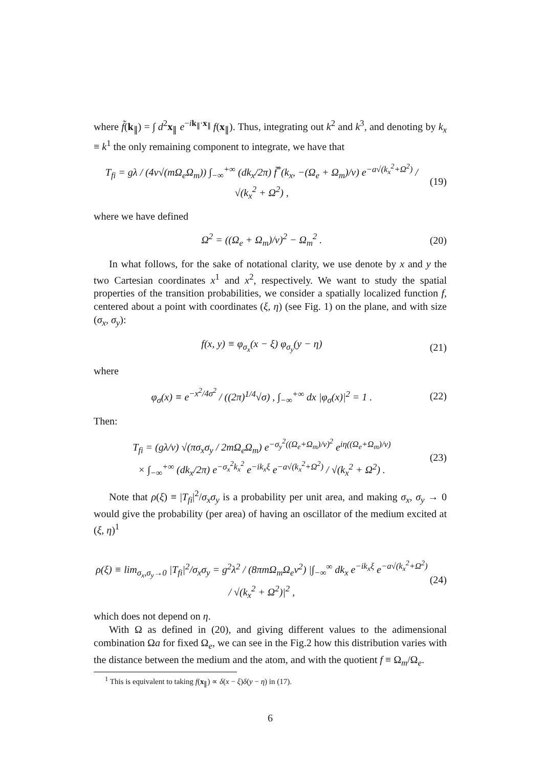where f̃(k<sub>∥</sub>) = ∫ d<sup>2</sup>x<sub>∥</sub> e<sup>−ik<sub>∥</sub>·x<sub>∥</sub></sup> f(x<sub>∥</sub>). Thus, integrating out k<sup>2</sup> and k<sup>3</sup>, and denoting by k<sub>x</sub> ≡ k<sup>1</sup> the only remaining component to integrate, we have that
T<sub>fi</sub> = gλ / (4v√(mΩ<sub>e</sub>Ω<sub>m</sub>)) ∫<sub>−∞</sub><sup>+∞</sup> (dk<sub>x</sub>/2π) f̃<sup>*</sup>(k<sub>x</sub>, −(Ω<sub>e</sub> + Ω<sub>m</sub>)/v) e<sup>−a√(k<sub>x</sub><sup>2</sup>+Ω<sup>2</sup>)</sup> / √(k<sub>x</sub><sup>2</sup> + Ω<sup>2</sup>) , (19)
where we have defined
Ω<sup>2</sup> = ((Ω<sub>e</sub> + Ω<sub>m</sub>)/v)<sup>2</sup> − Ω<sub>m</sub><sup>2</sup> . (20)
In what follows, for the sake of notational clarity, we use denote by x and y the two Cartesian coordinates x<sup>1</sup> and x<sup>2</sup>, respectively. We want to study the spatial properties of the transition probabilities, we consider a spatially localized function f, centered about a point with coordinates (ξ, η) (see Fig. 1) on the plane, and with size (σ<sub>x</sub>, σ<sub>y</sub>):
f(x, y) ≡ φ<sub>σ<sub>x</sub></sub>(x − ξ) φ<sub>σ<sub>y</sub></sub>(y − η) (21)
where
φ<sub>σ</sub>(x) ≡ e<sup>−x<sup>2</sup>/4σ<sup>2</sup></sup> / ((2π)<sup>1/4</sup>√σ) , ∫<sub>−∞</sub><sup>+∞</sup> dx |φ<sub>σ</sub>(x)|<sup>2</sup> = 1 . (22)
Then:
T<sub>fi</sub> = (gλ/v) √(πσ<sub>x</sub>σ<sub>y</sub> / 2mΩ<sub>e</sub>Ω<sub>m</sub>) e<sup>−σ<sub>y</sub><sup>2</sup>((Ω<sub>e</sub>+Ω<sub>m</sub>)/v)<sup>2</sup></sup> e<sup>iη((Ω<sub>e</sub>+Ω<sub>m</sub>)/v)</sup>
× ∫<sub>−∞</sub><sup>+∞</sup> (dk<sub>x</sub>/2π) e<sup>−σ<sub>x</sub><sup>2</sup>k<sub>x</sub><sup>2</sup></sup> e<sup>−ik<sub>x</sub>ξ</sup> e<sup>−a√(k<sub>x</sub><sup>2</sup>+Ω<sup>2</sup>)</sup> / √(k<sub>x</sub><sup>2</sup> + Ω<sup>2</sup>) . (23)
Note that ρ(ξ) ≡ |T<sub>fi</sub>|<sup>2</sup>/σ<sub>x</sub>σ<sub>y</sub> is a probability per unit area, and making σ<sub>x</sub>, σ<sub>y</sub> → 0 would give the probability (per area) of having an oscillator of the medium excited at (ξ, η)<sup>1</sup>
ρ(ξ) ≡ lim<sub>σ<sub>x</sub>,σ<sub>y</sub>→0</sub> |T<sub>fi</sub>|<sup>2</sup>/σ<sub>x</sub>σ<sub>y</sub> = g<sup>2</sup>λ<sup>2</sup> / (8πmΩ<sub>m</sub>Ω<sub>e</sub>v<sup>2</sup>) |∫<sub>−∞</sub><sup>∞</sup> dk<sub>x</sub> e<sup>−ik<sub>x</sub>ξ</sup> e<sup>−a√(k<sub>x</sub><sup>2</sup>+Ω<sup>2</sup>)</sup> / √(k<sub>x</sub><sup>2</sup> + Ω<sup>2</sup>)|<sup>2</sup> , (24)
which does not depend on η.
With Ω as defined in (20), and giving different values to the adimensional combination Ωa for fixed Ω<sub>e</sub>, we can see in the Fig.2 how this distribution varies with the distance between the medium and the atom, and with the quotient f ≡ Ω<sub>m</sub>/Ω<sub>e</sub>.
<sup>1</sup> This is equivalent to taking f(x<sub>∥</sub>) ∝ δ(x − ξ)δ(y − η) in (17).
6